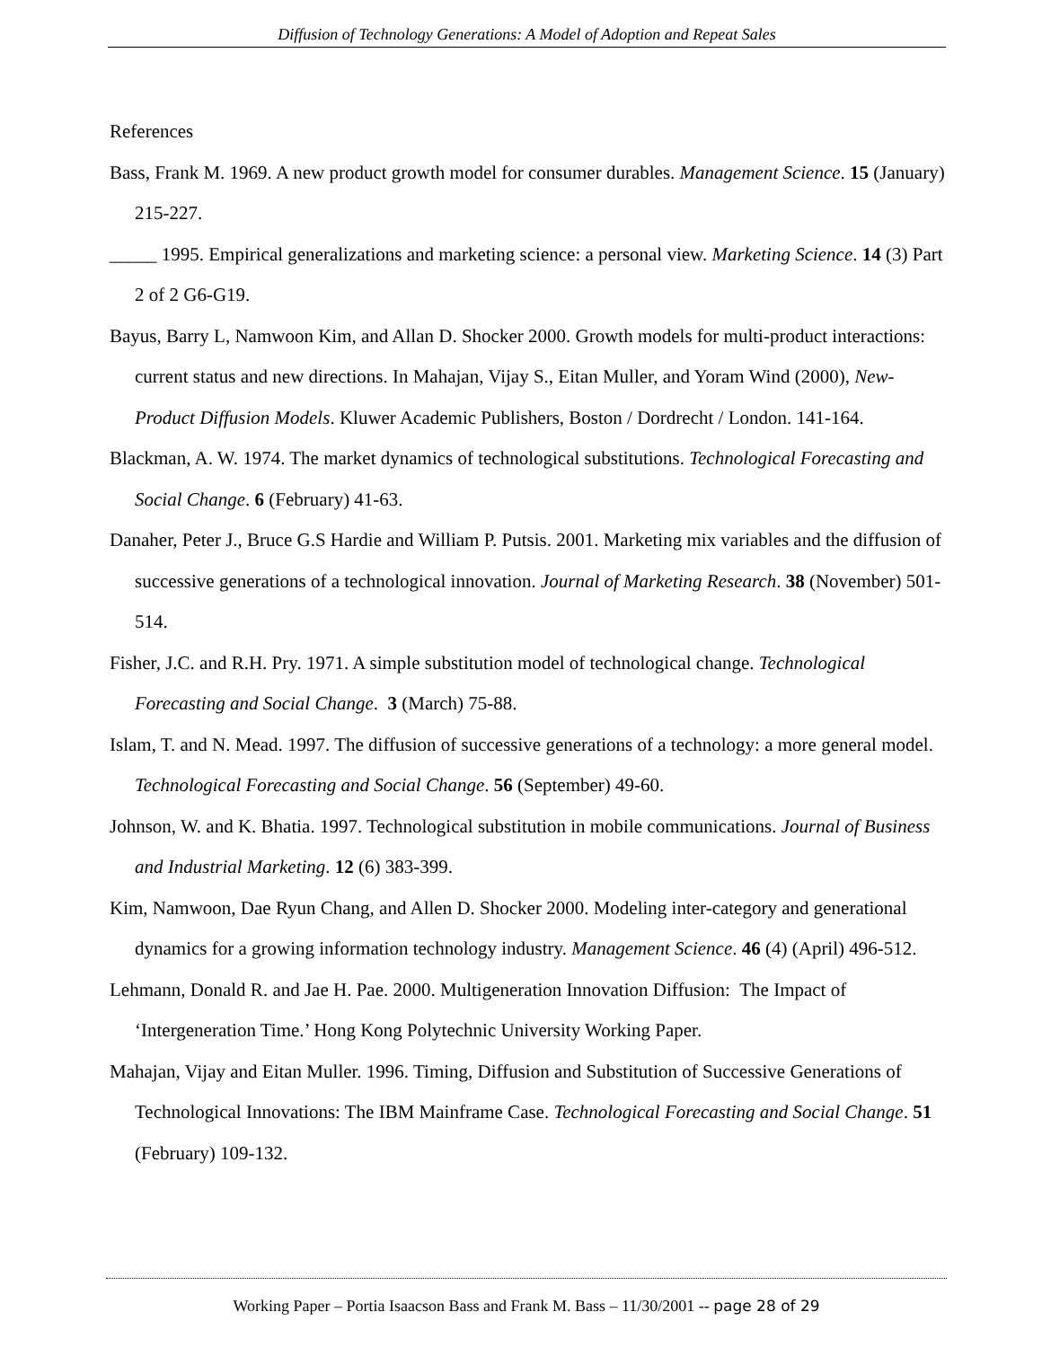Diffusion of Technology Generations: A Model of Adoption and Repeat Sales
References
Bass, Frank M. 1969. A new product growth model for consumer durables. Management Science. 15 (January) 215-227.
_____ 1995. Empirical generalizations and marketing science: a personal view. Marketing Science. 14 (3) Part 2 of 2 G6-G19.
Bayus, Barry L, Namwoon Kim, and Allan D. Shocker 2000. Growth models for multi-product interactions: current status and new directions. In Mahajan, Vijay S., Eitan Muller, and Yoram Wind (2000), New-Product Diffusion Models. Kluwer Academic Publishers, Boston / Dordrecht / London. 141-164.
Blackman, A. W. 1974. The market dynamics of technological substitutions. Technological Forecasting and Social Change. 6 (February) 41-63.
Danaher, Peter J., Bruce G.S Hardie and William P. Putsis. 2001. Marketing mix variables and the diffusion of successive generations of a technological innovation. Journal of Marketing Research. 38 (November) 501-514.
Fisher, J.C. and R.H. Pry. 1971. A simple substitution model of technological change. Technological Forecasting and Social Change. 3 (March) 75-88.
Islam, T. and N. Mead. 1997. The diffusion of successive generations of a technology: a more general model. Technological Forecasting and Social Change. 56 (September) 49-60.
Johnson, W. and K. Bhatia. 1997. Technological substitution in mobile communications. Journal of Business and Industrial Marketing. 12 (6) 383-399.
Kim, Namwoon, Dae Ryun Chang, and Allen D. Shocker 2000. Modeling inter-category and generational dynamics for a growing information technology industry. Management Science. 46 (4) (April) 496-512.
Lehmann, Donald R. and Jae H. Pae. 2000. Multigeneration Innovation Diffusion: The Impact of ‘Intergeneration Time.’ Hong Kong Polytechnic University Working Paper.
Mahajan, Vijay and Eitan Muller. 1996. Timing, Diffusion and Substitution of Successive Generations of Technological Innovations: The IBM Mainframe Case. Technological Forecasting and Social Change. 51 (February) 109-132.
Working Paper – Portia Isaacson Bass and Frank M. Bass – 11/30/2001 -- page 28 of 29